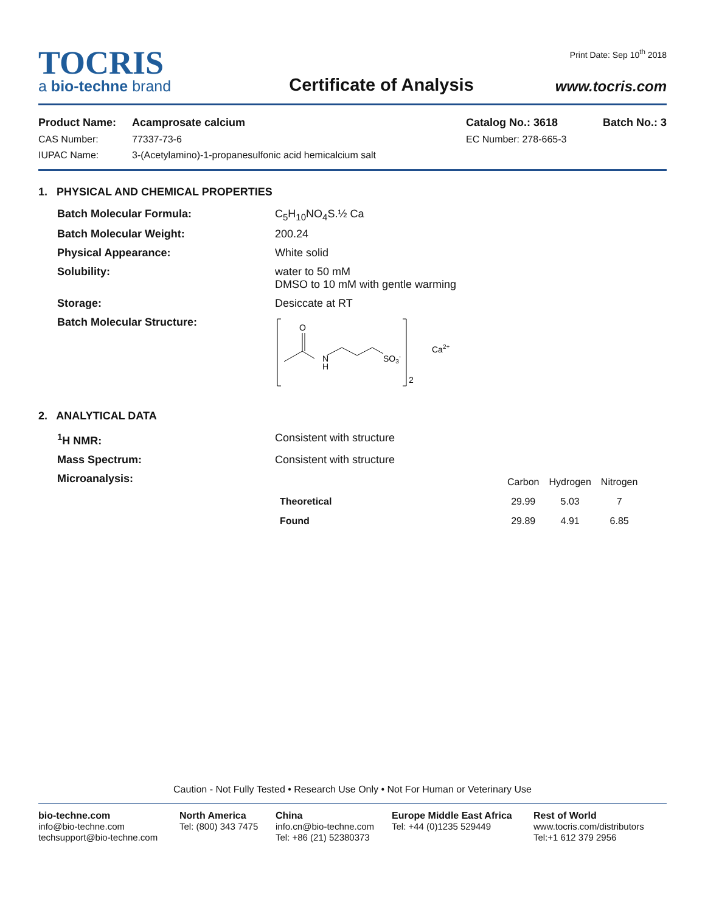TOCRIS
a bio-techne brand
Certificate of Analysis
Print Date: Sep 10<sup>th</sup> 2018
www.tocris.com
| Product Name: | Acamprosate calcium | Catalog No.: 3618 | Batch No.: 3 |
| CAS Number: | 77337-73-6 | EC Number: 278-665-3 | |
| IUPAC Name: | 3-(Acetylamino)-1-propanesulfonic acid hemicalcium salt | | |
1. PHYSICAL AND CHEMICAL PROPERTIES
| Batch Molecular Formula: | C<sub>5</sub>H<sub>10</sub>NO<sub>4</sub>S.½ Ca |
| Batch Molecular Weight: | 200.24 |
| Physical Appearance: | White solid |
| Solubility: | water to 50 mM DMSO to 10 mM with gentle warming |
| Storage: | Desiccate at RT |
| Batch Molecular Structure: | O N H SO 3 - 2 Ca 2+ |
2. ANALYTICAL DATA
| <sup>1</sup>H NMR: | Consistent with structure |
| Mass Spectrum: | Consistent with structure |
| Microanalysis: | / / Carbon / Hydrogen / Nitrogen / / --- / --- / --- / --- / / Theoretical / 29.99 / 5.03 / 7 / / Found / 29.89 / 4.91 / 6.85 / |
Caution - Not Fully Tested • Research Use Only • Not For Human or Veterinary Use
bio-techne.com
info@bio-techne.com
techsupport@bio-techne.com
North America
Tel: (800) 343 7475
China
info.cn@bio-techne.com
Tel: +86 (21) 52380373
Europe Middle East Africa
Tel: +44 (0)1235 529449
Rest of World
www.tocris.com/distributors
Tel:+1 612 379 2956